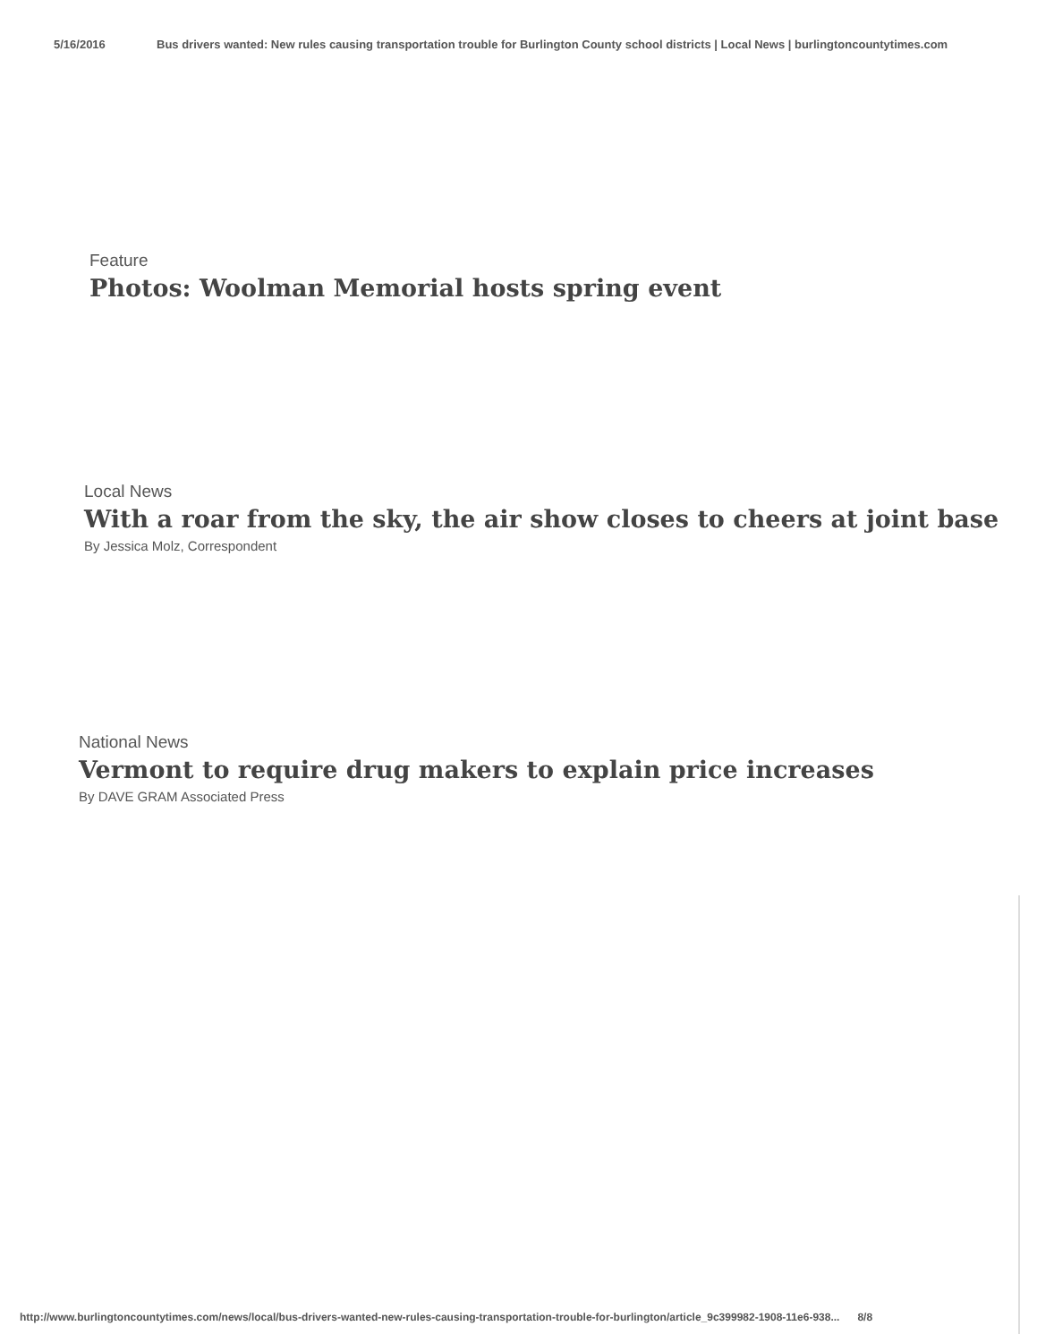5/16/2016 Bus drivers wanted: New rules causing transportation trouble for Burlington County school districts | Local News | burlingtoncountytimes.com
Feature
Photos: Woolman Memorial hosts spring event
Local News
With a roar from the sky, the air show closes to cheers at joint base
By Jessica Molz, Correspondent
National News
Vermont to require drug makers to explain price increases
By DAVE GRAM Associated Press
http://www.burlingtoncountytimes.com/news/local/bus-drivers-wanted-new-rules-causing-transportation-trouble-for-burlington/article_9c399982-1908-11e6-938...
8/8